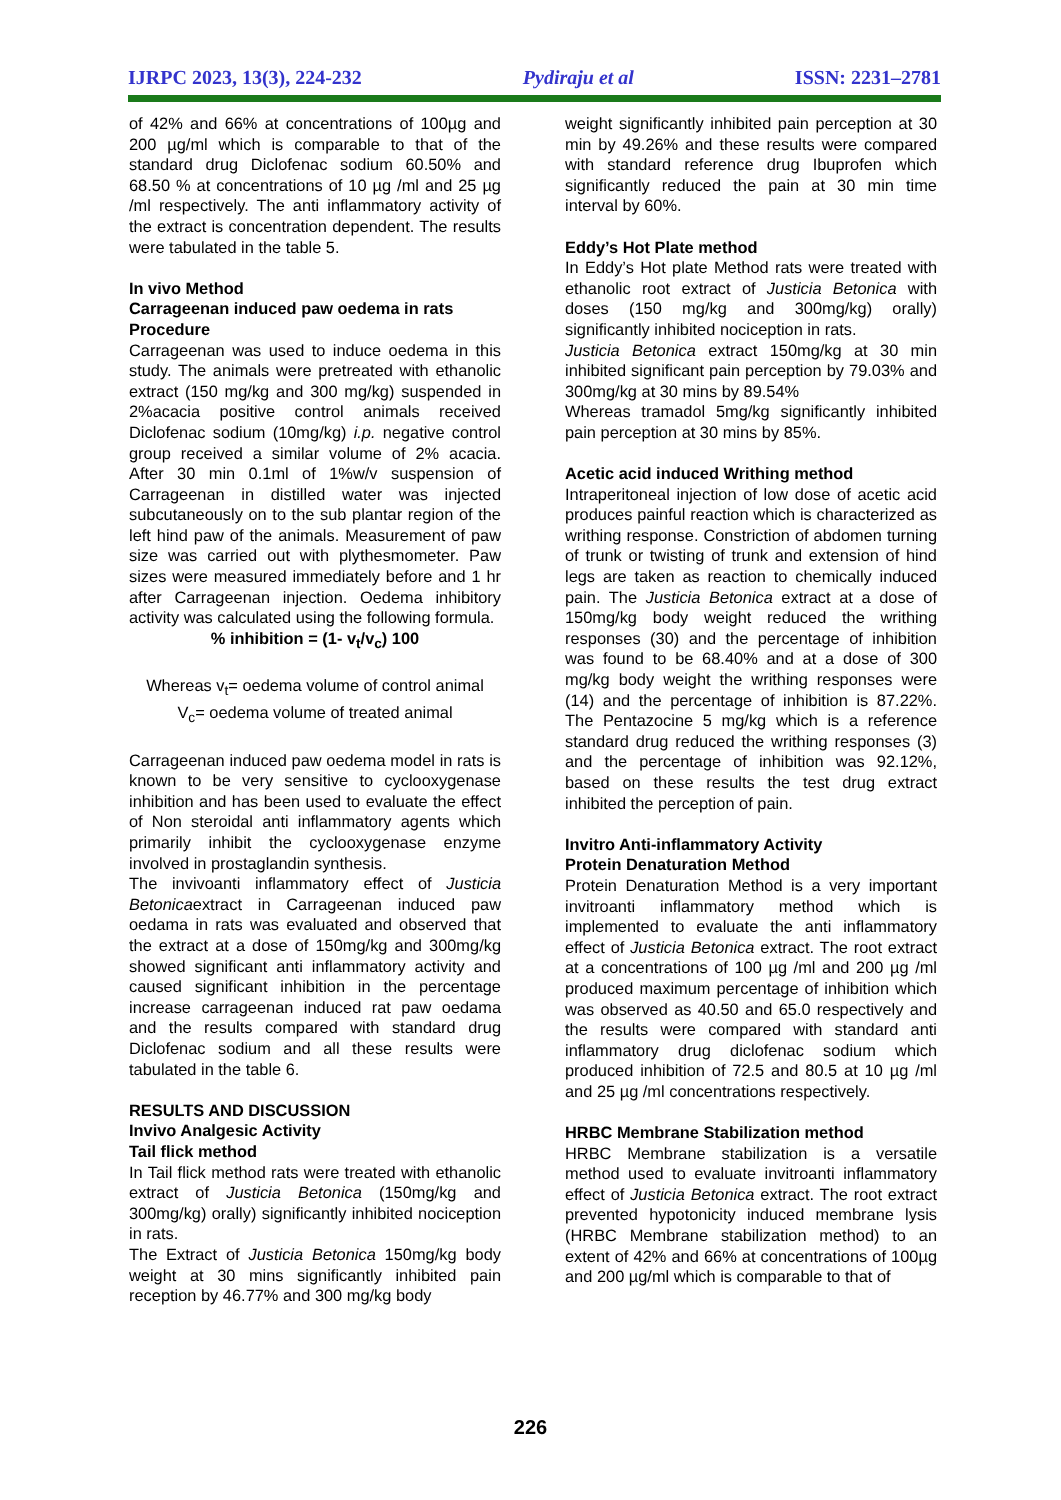IJRPC 2023, 13(3), 224-232 Pydiraju et al ISSN: 2231–2781
of 42% and 66% at concentrations of 100µg and 200 µg/ml which is comparable to that of the standard drug Diclofenac sodium 60.50% and 68.50 % at concentrations of 10 µg /ml and 25 µg /ml respectively. The anti inflammatory activity of the extract is concentration dependent. The results were tabulated in the table 5.
In vivo Method
Carrageenan induced paw oedema in rats
Procedure
Carrageenan was used to induce oedema in this study. The animals were pretreated with ethanolic extract (150 mg/kg and 300 mg/kg) suspended in 2%acacia positive control animals received Diclofenac sodium (10mg/kg) i.p. negative control group received a similar volume of 2% acacia. After 30 min 0.1ml of 1%w/v suspension of Carrageenan in distilled water was injected subcutaneously on to the sub plantar region of the left hind paw of the animals. Measurement of paw size was carried out with plythesmometer. Paw sizes were measured immediately before and 1 hr after Carrageenan injection. Oedema inhibitory activity was calculated using the following formula.
% inhibition = (1- v<sub>t</sub>/v<sub>c</sub>) 100
Whereas v<sub>t</sub>= oedema volume of control animal
V<sub>c</sub>= oedema volume of treated animal
Carrageenan induced paw oedema model in rats is known to be very sensitive to cyclooxygenase inhibition and has been used to evaluate the effect of Non steroidal anti inflammatory agents which primarily inhibit the cyclooxygenase enzyme involved in prostaglandin synthesis.
The invivoanti inflammatory effect of Justicia Betonicaextract in Carrageenan induced paw oedama in rats was evaluated and observed that the extract at a dose of 150mg/kg and 300mg/kg showed significant anti inflammatory activity and caused significant inhibition in the percentage increase carrageenan induced rat paw oedama and the results compared with standard drug Diclofenac sodium and all these results were tabulated in the table 6.
RESULTS AND DISCUSSION
Invivo Analgesic Activity
Tail flick method
In Tail flick method rats were treated with ethanolic extract of Justicia Betonica (150mg/kg and 300mg/kg) orally) significantly inhibited nociception in rats.
The Extract of Justicia Betonica 150mg/kg body weight at 30 mins significantly inhibited pain reception by 46.77% and 300 mg/kg body
weight significantly inhibited pain perception at 30 min by 49.26% and these results were compared with standard reference drug Ibuprofen which significantly reduced the pain at 30 min time interval by 60%.
Eddy’s Hot Plate method
In Eddy’s Hot plate Method rats were treated with ethanolic root extract of Justicia Betonica with doses (150 mg/kg and 300mg/kg) orally) significantly inhibited nociception in rats.
Justicia Betonica extract 150mg/kg at 30 min inhibited significant pain perception by 79.03% and 300mg/kg at 30 mins by 89.54%
Whereas tramadol 5mg/kg significantly inhibited pain perception at 30 mins by 85%.
Acetic acid induced Writhing method
Intraperitoneal injection of low dose of acetic acid produces painful reaction which is characterized as writhing response. Constriction of abdomen turning of trunk or twisting of trunk and extension of hind legs are taken as reaction to chemically induced pain. The Justicia Betonica extract at a dose of 150mg/kg body weight reduced the writhing responses (30) and the percentage of inhibition was found to be 68.40% and at a dose of 300 mg/kg body weight the writhing responses were (14) and the percentage of inhibition is 87.22%. The Pentazocine 5 mg/kg which is a reference standard drug reduced the writhing responses (3) and the percentage of inhibition was 92.12%, based on these results the test drug extract inhibited the perception of pain.
Invitro Anti-inflammatory Activity
Protein Denaturation Method
Protein Denaturation Method is a very important invitroanti inflammatory method which is implemented to evaluate the anti inflammatory effect of Justicia Betonica extract. The root extract at a concentrations of 100 µg /ml and 200 µg /ml produced maximum percentage of inhibition which was observed as 40.50 and 65.0 respectively and the results were compared with standard anti inflammatory drug diclofenac sodium which produced inhibition of 72.5 and 80.5 at 10 µg /ml and 25 µg /ml concentrations respectively.
HRBC Membrane Stabilization method
HRBC Membrane stabilization is a versatile method used to evaluate invitroanti inflammatory effect of Justicia Betonica extract. The root extract prevented hypotonicity induced membrane lysis (HRBC Membrane stabilization method) to an extent of 42% and 66% at concentrations of 100µg and 200 µg/ml which is comparable to that of
226